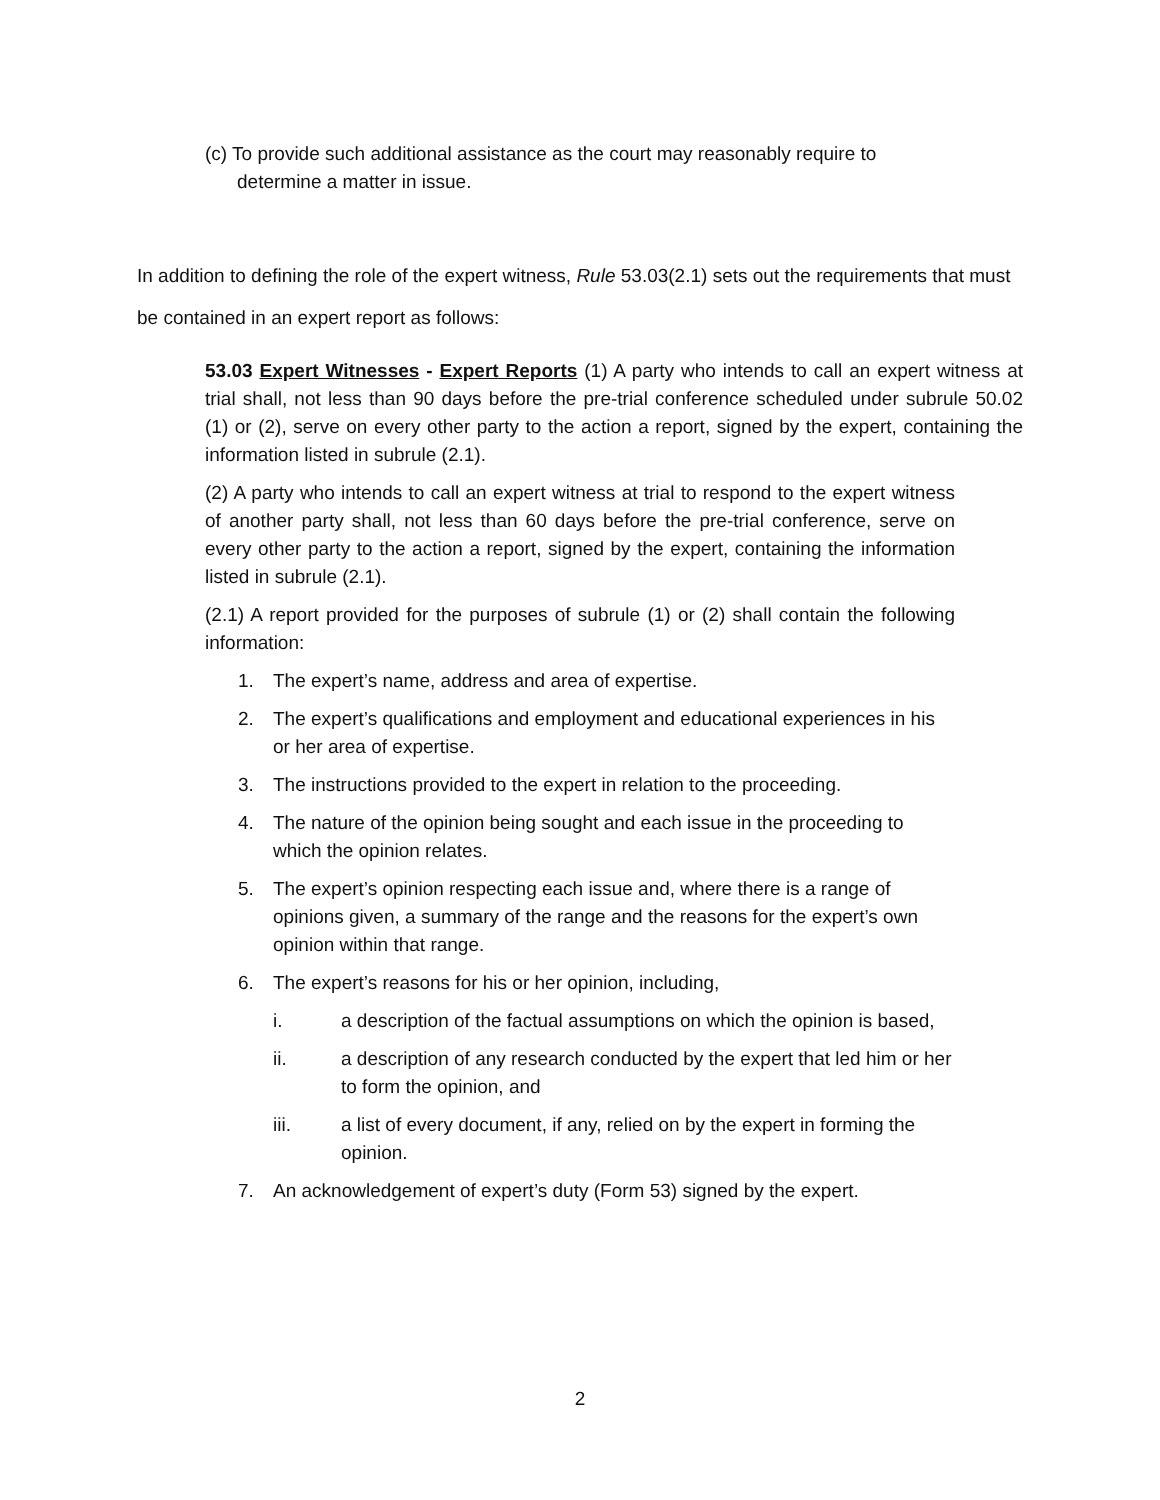(c) To provide such additional assistance as the court may reasonably require to determine a matter in issue.
In addition to defining the role of the expert witness, Rule 53.03(2.1) sets out the requirements that must be contained in an expert report as follows:
53.03 Expert Witnesses - Expert Reports (1) A party who intends to call an expert witness at trial shall, not less than 90 days before the pre-trial conference scheduled under subrule 50.02 (1) or (2), serve on every other party to the action a report, signed by the expert, containing the information listed in subrule (2.1).
(2) A party who intends to call an expert witness at trial to respond to the expert witness of another party shall, not less than 60 days before the pre-trial conference, serve on every other party to the action a report, signed by the expert, containing the information listed in subrule (2.1).
(2.1) A report provided for the purposes of subrule (1) or (2) shall contain the following information:
1. The expert’s name, address and area of expertise.
2. The expert’s qualifications and employment and educational experiences in his or her area of expertise.
3. The instructions provided to the expert in relation to the proceeding.
4. The nature of the opinion being sought and each issue in the proceeding to which the opinion relates.
5. The expert’s opinion respecting each issue and, where there is a range of opinions given, a summary of the range and the reasons for the expert’s own opinion within that range.
6. The expert’s reasons for his or her opinion, including,
i. a description of the factual assumptions on which the opinion is based,
ii. a description of any research conducted by the expert that led him or her to form the opinion, and
iii. a list of every document, if any, relied on by the expert in forming the opinion.
7. An acknowledgement of expert’s duty (Form 53) signed by the expert.
2